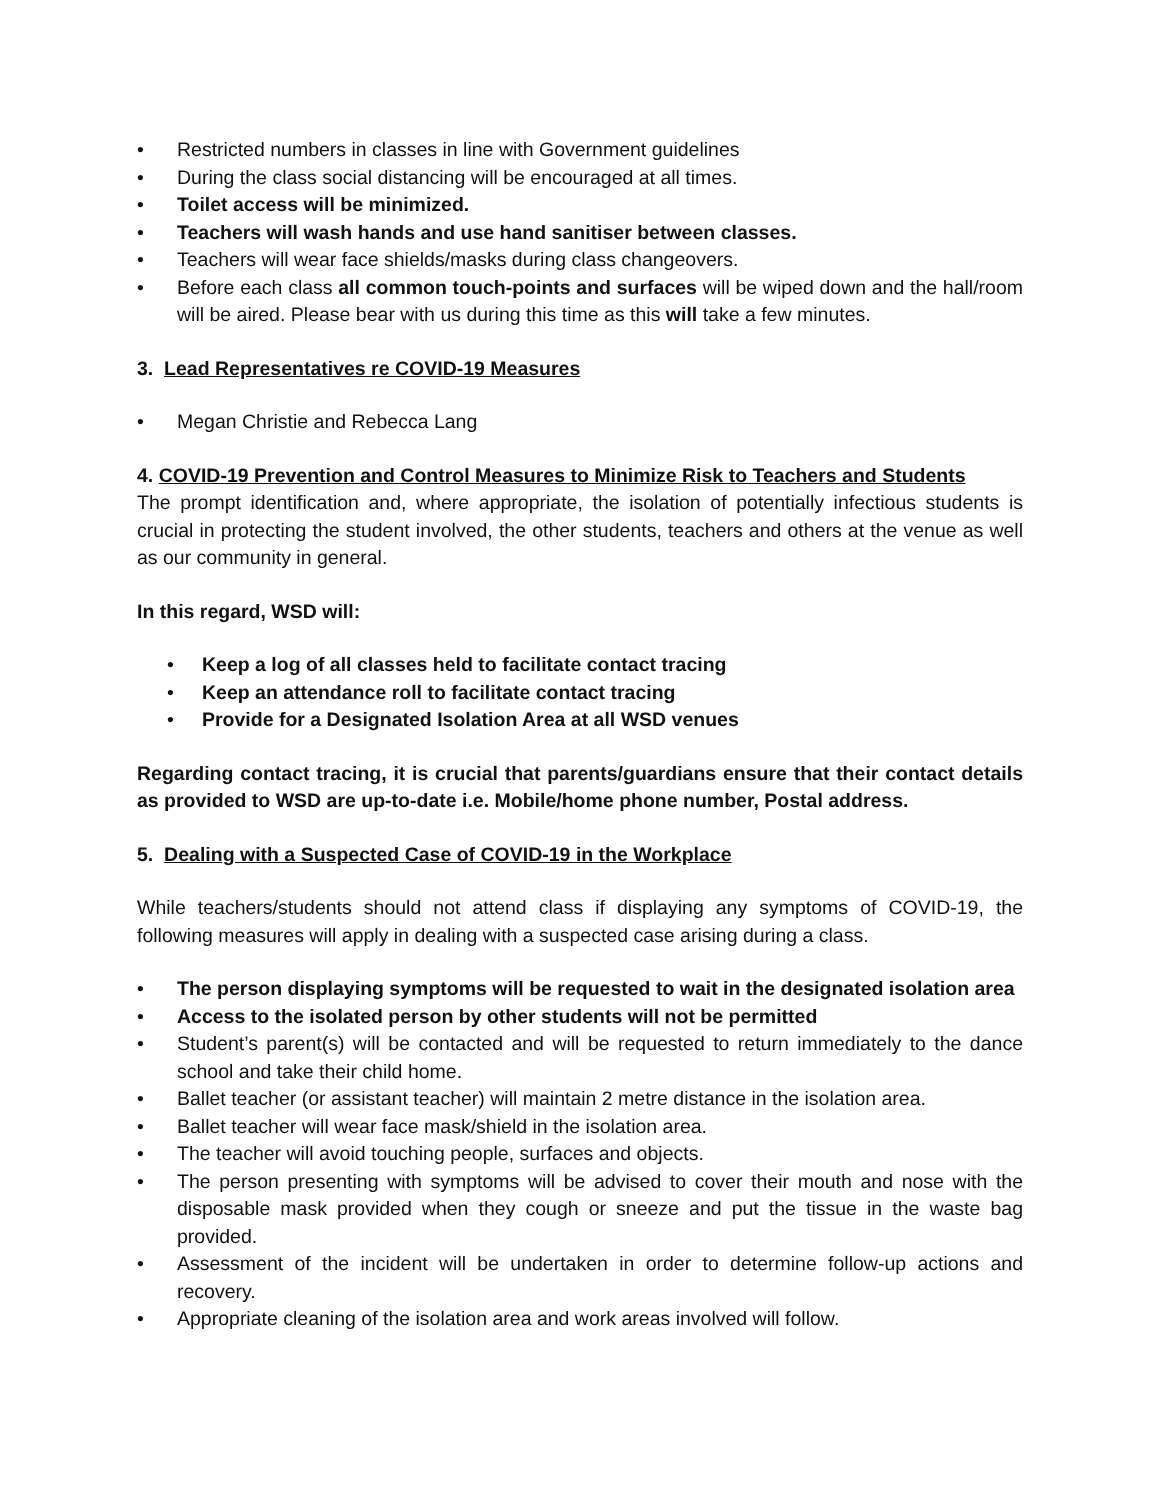• Restricted numbers in classes in line with Government guidelines
• During the class social distancing will be encouraged at all times.
• Toilet access will be minimized.
• Teachers will wash hands and use hand sanitiser between classes.
• Teachers will wear face shields/masks during class changeovers.
• Before each class all common touch-points and surfaces will be wiped down and the hall/room will be aired. Please bear with us during this time as this will take a few minutes.
3. Lead Representatives re COVID-19 Measures
• Megan Christie and Rebecca Lang
4. COVID-19 Prevention and Control Measures to Minimize Risk to Teachers and Students
The prompt identification and, where appropriate, the isolation of potentially infectious students is crucial in protecting the student involved, the other students, teachers and others at the venue as well as our community in general.
In this regard, WSD will:
• Keep a log of all classes held to facilitate contact tracing
• Keep an attendance roll to facilitate contact tracing
• Provide for a Designated Isolation Area at all WSD venues
Regarding contact tracing, it is crucial that parents/guardians ensure that their contact details as provided to WSD are up-to-date i.e. Mobile/home phone number, Postal address.
5. Dealing with a Suspected Case of COVID-19 in the Workplace
While teachers/students should not attend class if displaying any symptoms of COVID-19, the following measures will apply in dealing with a suspected case arising during a class.
• The person displaying symptoms will be requested to wait in the designated isolation area
• Access to the isolated person by other students will not be permitted
• Student’s parent(s) will be contacted and will be requested to return immediately to the dance school and take their child home.
• Ballet teacher (or assistant teacher) will maintain 2 metre distance in the isolation area.
• Ballet teacher will wear face mask/shield in the isolation area.
• The teacher will avoid touching people, surfaces and objects.
• The person presenting with symptoms will be advised to cover their mouth and nose with the disposable mask provided when they cough or sneeze and put the tissue in the waste bag provided.
• Assessment of the incident will be undertaken in order to determine follow-up actions and recovery.
• Appropriate cleaning of the isolation area and work areas involved will follow.